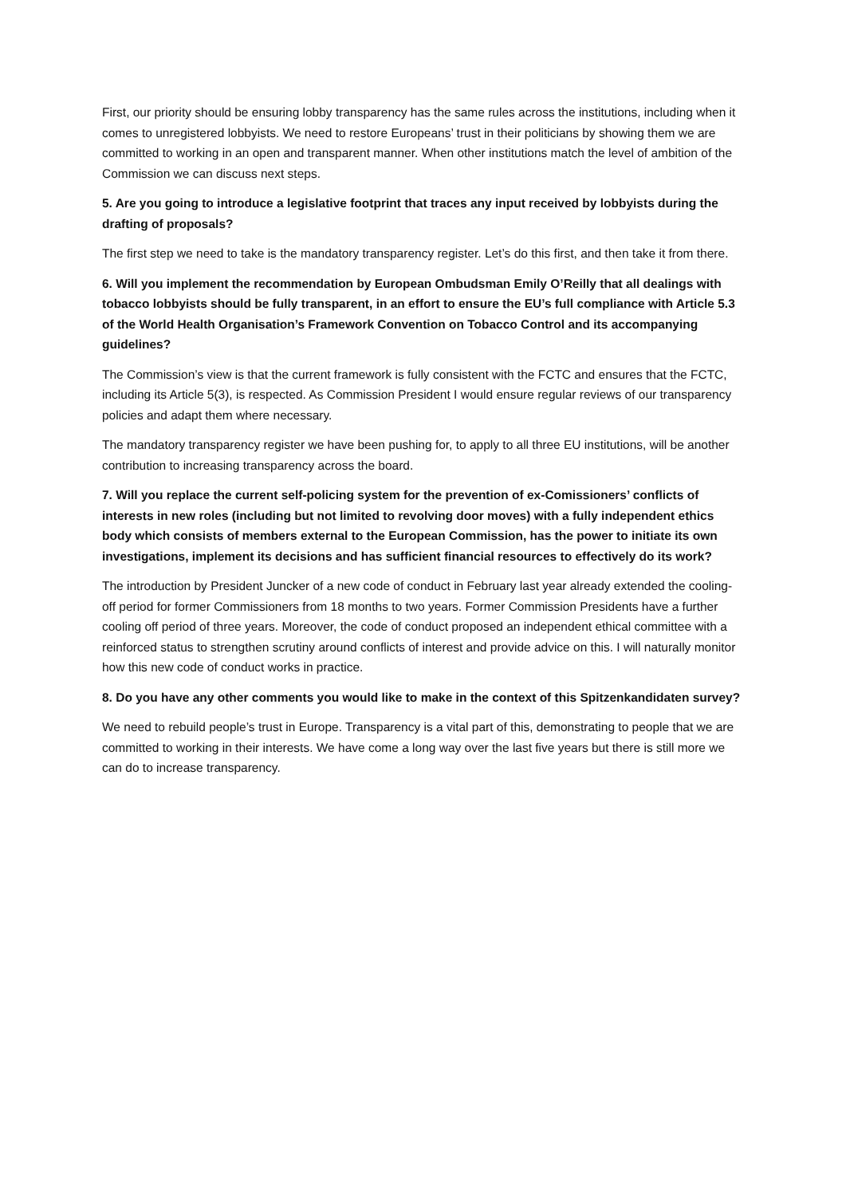First, our priority should be ensuring lobby transparency has the same rules across the institutions, including when it comes to unregistered lobbyists. We need to restore Europeans’ trust in their politicians by showing them we are committed to working in an open and transparent manner. When other institutions match the level of ambition of the Commission we can discuss next steps.
5. Are you going to introduce a legislative footprint that traces any input received by lobbyists during the drafting of proposals?
The first step we need to take is the mandatory transparency register. Let’s do this first, and then take it from there.
6. Will you implement the recommendation by European Ombudsman Emily O’Reilly that all dealings with tobacco lobbyists should be fully transparent, in an effort to ensure the EU’s full compliance with Article 5.3 of the World Health Organisation’s Framework Convention on Tobacco Control and its accompanying guidelines?
The Commission’s view is that the current framework is fully consistent with the FCTC and ensures that the FCTC, including its Article 5(3), is respected. As Commission President I would ensure regular reviews of our transparency policies and adapt them where necessary.
The mandatory transparency register we have been pushing for, to apply to all three EU institutions, will be another contribution to increasing transparency across the board.
7. Will you replace the current self-policing system for the prevention of ex-Comissioners’ conflicts of interests in new roles (including but not limited to revolving door moves) with a fully independent ethics body which consists of members external to the European Commission, has the power to initiate its own investigations, implement its decisions and has sufficient financial resources to effectively do its work?
The introduction by President Juncker of a new code of conduct in February last year already extended the cooling-off period for former Commissioners from 18 months to two years. Former Commission Presidents have a further cooling off period of three years. Moreover, the code of conduct proposed an independent ethical committee with a reinforced status to strengthen scrutiny around conflicts of interest and provide advice on this. I will naturally monitor how this new code of conduct works in practice.
8. Do you have any other comments you would like to make in the context of this Spitzenkandidaten survey?
We need to rebuild people’s trust in Europe. Transparency is a vital part of this, demonstrating to people that we are committed to working in their interests. We have come a long way over the last five years but there is still more we can do to increase transparency.